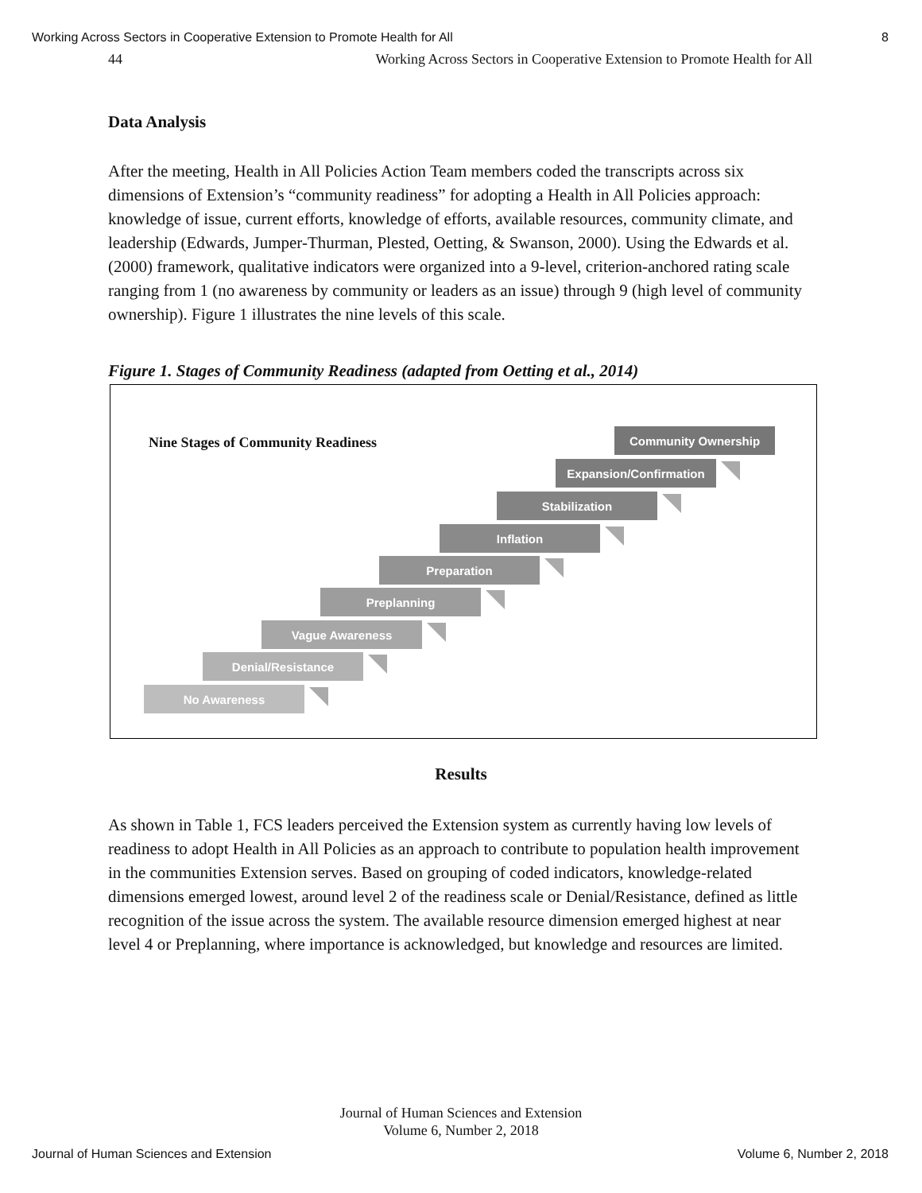Working Across Sectors in Cooperative Extension to Promote Health for All 8
44 Working Across Sectors in Cooperative Extension to Promote Health for All
Data Analysis
After the meeting, Health in All Policies Action Team members coded the transcripts across six dimensions of Extension’s “community readiness” for adopting a Health in All Policies approach: knowledge of issue, current efforts, knowledge of efforts, available resources, community climate, and leadership (Edwards, Jumper-Thurman, Plested, Oetting, & Swanson, 2000). Using the Edwards et al. (2000) framework, qualitative indicators were organized into a 9-level, criterion-anchored rating scale ranging from 1 (no awareness by community or leaders as an issue) through 9 (high level of community ownership). Figure 1 illustrates the nine levels of this scale.
Figure 1. Stages of Community Readiness (adapted from Oetting et al., 2014)
Nine Stages of Community Readiness
Community Ownership
Expansion/Confirmation
Stabilization
Inflation
Preparation
Preplanning
Vague Awareness
Denial/Resistance
No Awareness
Results
As shown in Table 1, FCS leaders perceived the Extension system as currently having low levels of readiness to adopt Health in All Policies as an approach to contribute to population health improvement in the communities Extension serves. Based on grouping of coded indicators, knowledge-related dimensions emerged lowest, around level 2 of the readiness scale or Denial/Resistance, defined as little recognition of the issue across the system. The available resource dimension emerged highest at near level 4 or Preplanning, where importance is acknowledged, but knowledge and resources are limited.
Journal of Human Sciences and Extension
Volume 6, Number 2, 2018
Journal of Human Sciences and Extension Volume 6, Number 2, 2018